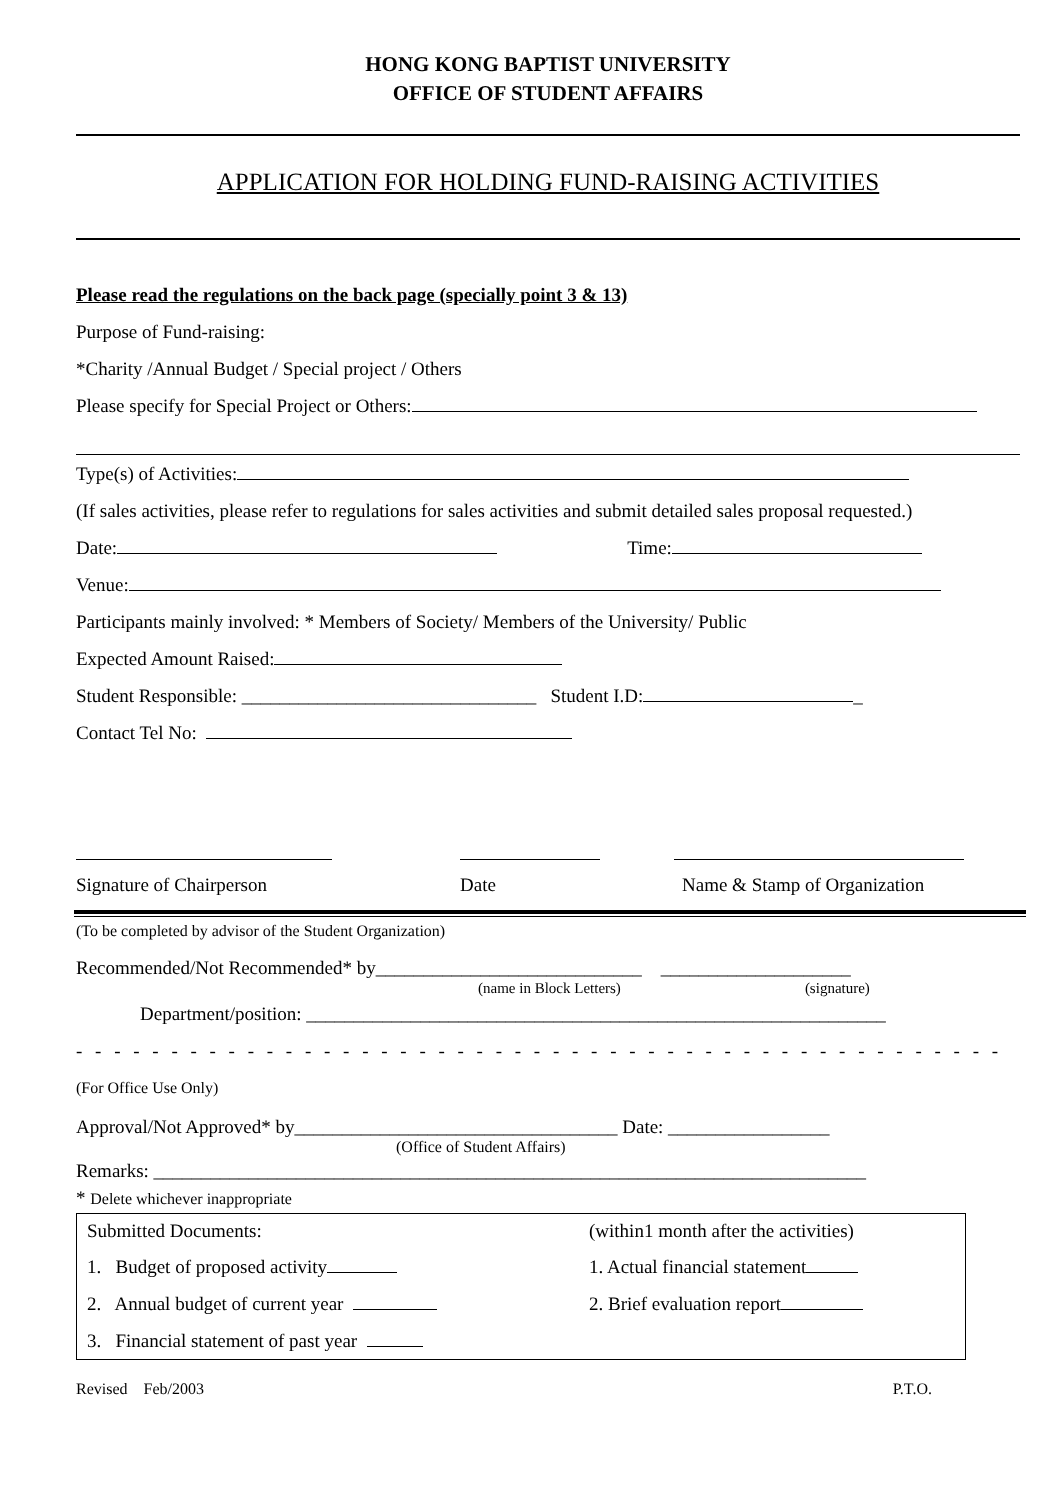HONG KONG BAPTIST UNIVERSITY
OFFICE OF STUDENT AFFAIRS
APPLICATION FOR HOLDING FUND-RAISING ACTIVITIES
Please read the regulations on the back page (specially point 3 & 13)
Purpose of Fund-raising:
*Charity /Annual Budget / Special project / Others
Please specify for Special Project or Others:
Type(s) of Activities:
(If sales activities, please refer to regulations for sales activities and submit detailed sales proposal requested.)
Date: Time:
Venue:
Participants mainly involved: * Members of Society/ Members of the University/ Public
Expected Amount Raised:
Student Responsible: _______________________________ Student I.D: _
Contact Tel No:
Signature of Chairperson Date Name & Stamp of Organization
(To be completed by advisor of the Student Organization)
Recommended/Not Recommended* by____________________________ ____________________
(name in Block Letters) (signature)
Department/position: _____________________________________________________________
- - - - - - - - - - - - - - - - - - - - - - - - - - - - - - - - - - - - - - - - - - - - - - - - -
(For Office Use Only)
Approval/Not Approved* by__________________________________ Date: _________________
(Office of Student Affairs)
Remarks: ___________________________________________________________________________
* Delete whichever inappropriate
Submitted Documents: (within1 month after the activities)
1. Budget of proposed activity 1. Actual financial statement
2. Annual budget of current year 2. Brief evaluation report
3. Financial statement of past year
Revised Feb/2003 P.T.O.